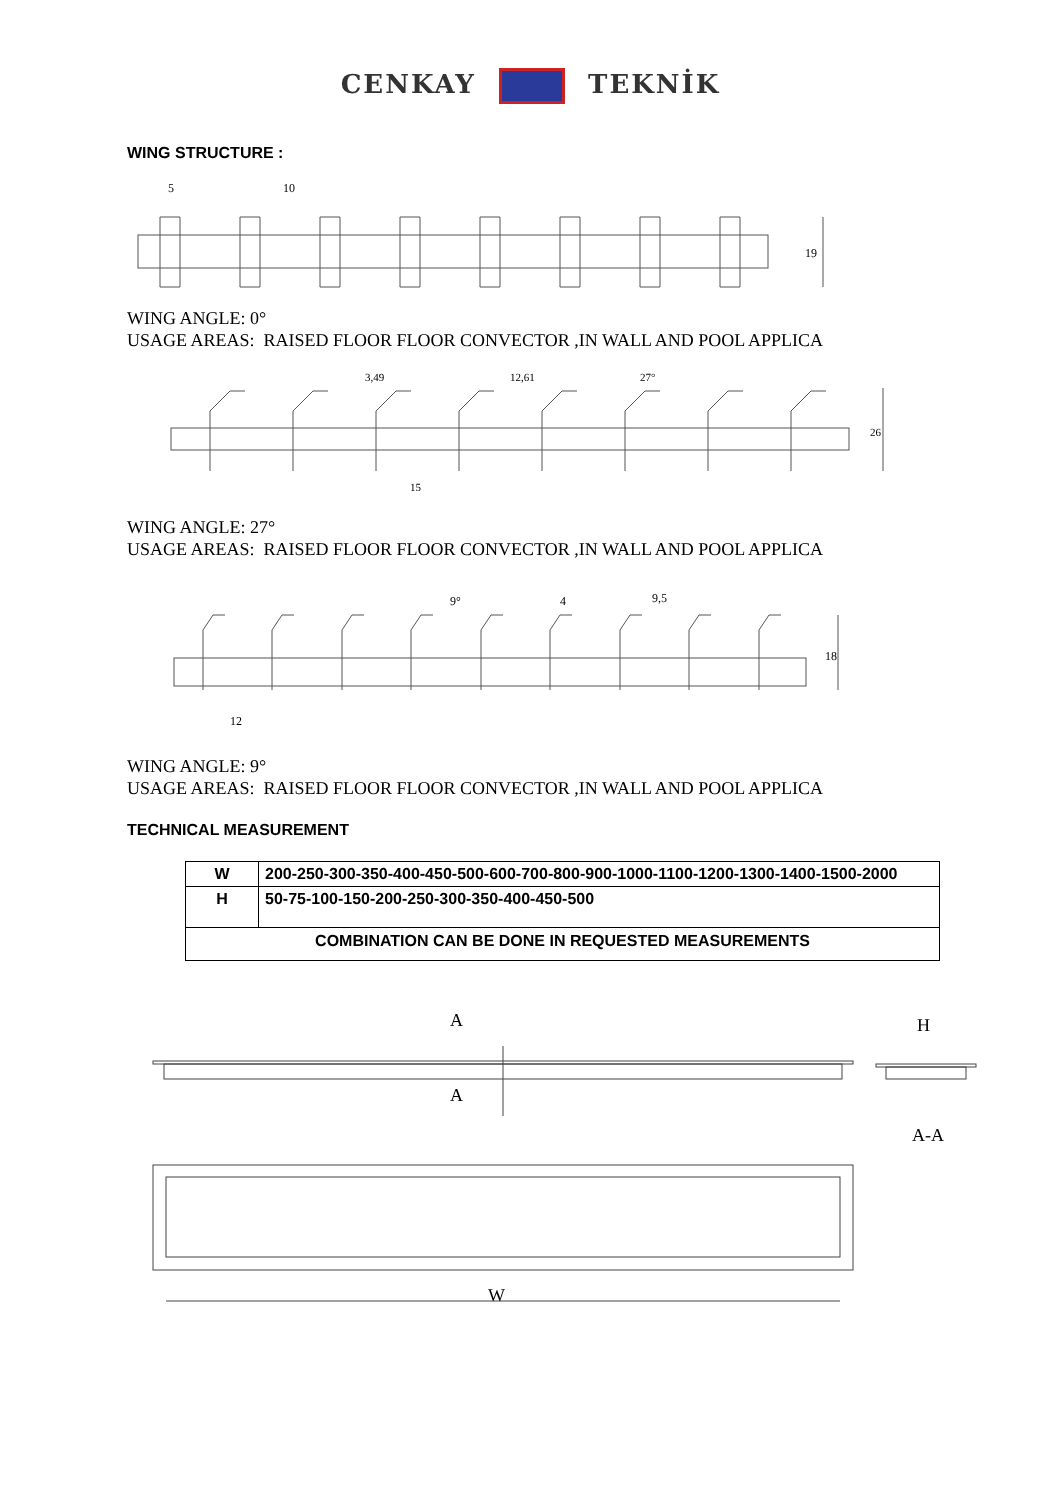CENKAY TEKNİK
WING STRUCTURE :
5
10
19
WING ANGLE: 0°
USAGE AREAS: RAISED FLOOR FLOOR CONVECTOR ,IN WALL AND POOL APPLICA
3,49
12,61
27°
15
26
WING ANGLE: 27°
USAGE AREAS: RAISED FLOOR FLOOR CONVECTOR ,IN WALL AND POOL APPLICA
9°
4
9,5
12
18
WING ANGLE: 9°
USAGE AREAS: RAISED FLOOR FLOOR CONVECTOR ,IN WALL AND POOL APPLICA
TECHNICAL MEASUREMENT
| W | 200-250-300-350-400-450-500-600-700-800-900-1000-1100-1200-1300-1400-1500-2000 |
| H | 50-75-100-150-200-250-300-350-400-450-500 |
| COMBINATION CAN BE DONE IN REQUESTED MEASUREMENTS | |
A
A
H
A-A
W